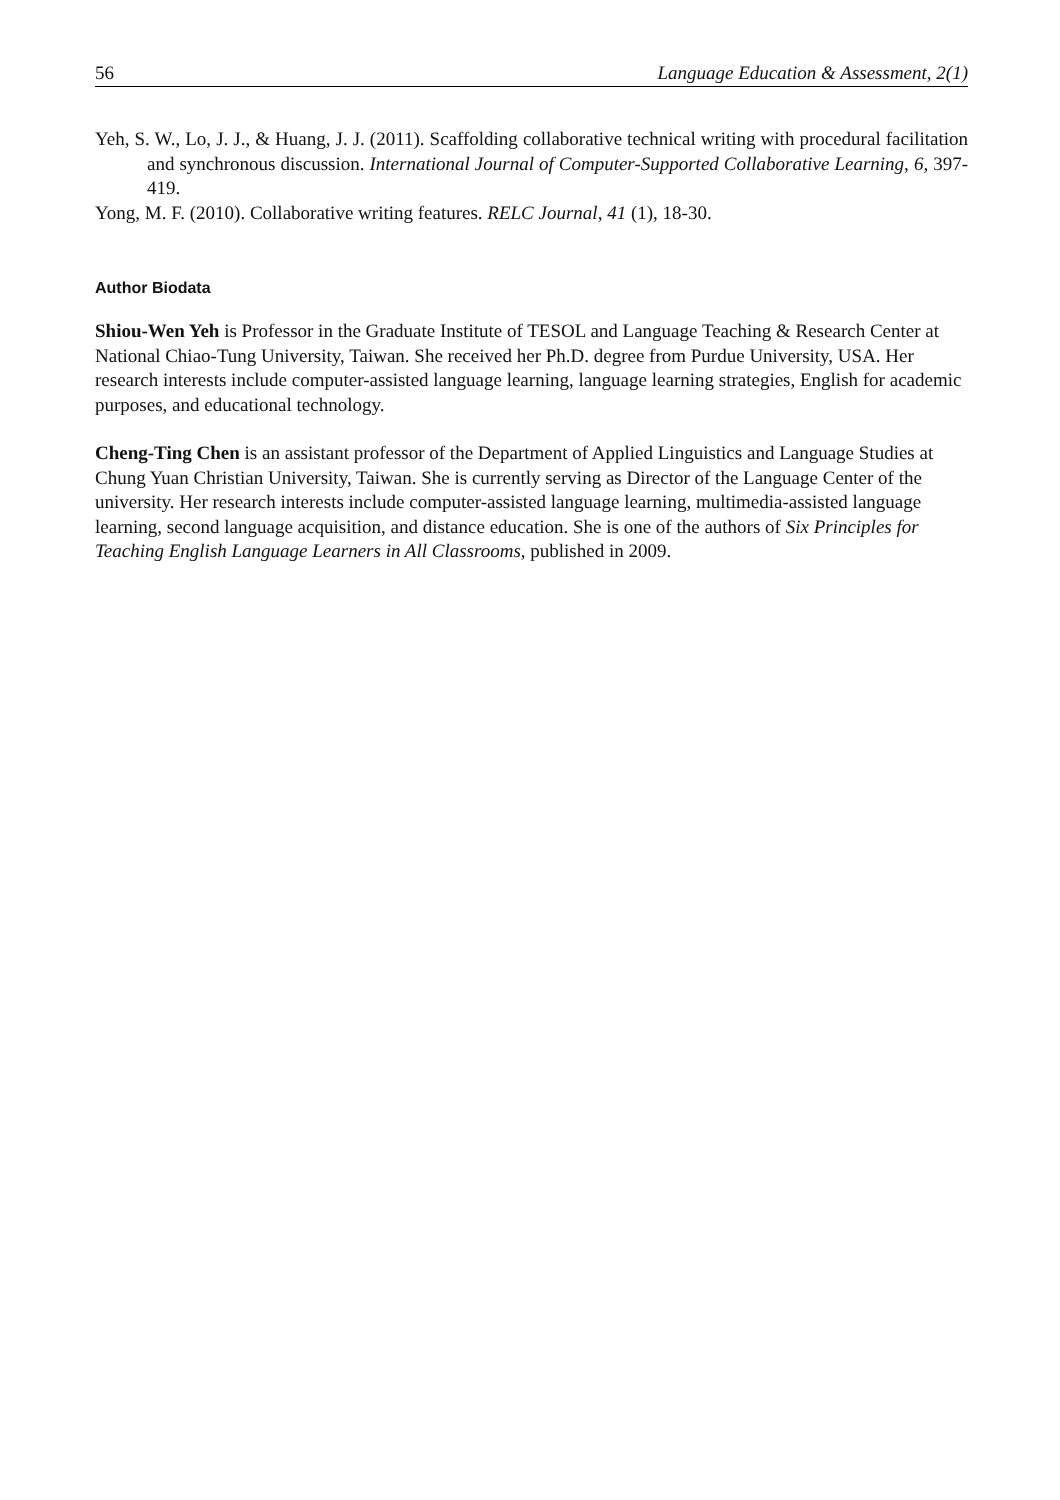56 Language Education & Assessment, 2(1)
Yeh, S. W., Lo, J. J., & Huang, J. J. (2011). Scaffolding collaborative technical writing with procedural facilitation and synchronous discussion. International Journal of Computer-Supported Collaborative Learning, 6, 397-419.
Yong, M. F. (2010). Collaborative writing features. RELC Journal, 41 (1), 18-30.
Author Biodata
Shiou-Wen Yeh is Professor in the Graduate Institute of TESOL and Language Teaching & Research Center at National Chiao-Tung University, Taiwan. She received her Ph.D. degree from Purdue University, USA. Her research interests include computer-assisted language learning, language learning strategies, English for academic purposes, and educational technology.
Cheng-Ting Chen is an assistant professor of the Department of Applied Linguistics and Language Studies at Chung Yuan Christian University, Taiwan. She is currently serving as Director of the Language Center of the university. Her research interests include computer-assisted language learning, multimedia-assisted language learning, second language acquisition, and distance education. She is one of the authors of Six Principles for Teaching English Language Learners in All Classrooms, published in 2009.